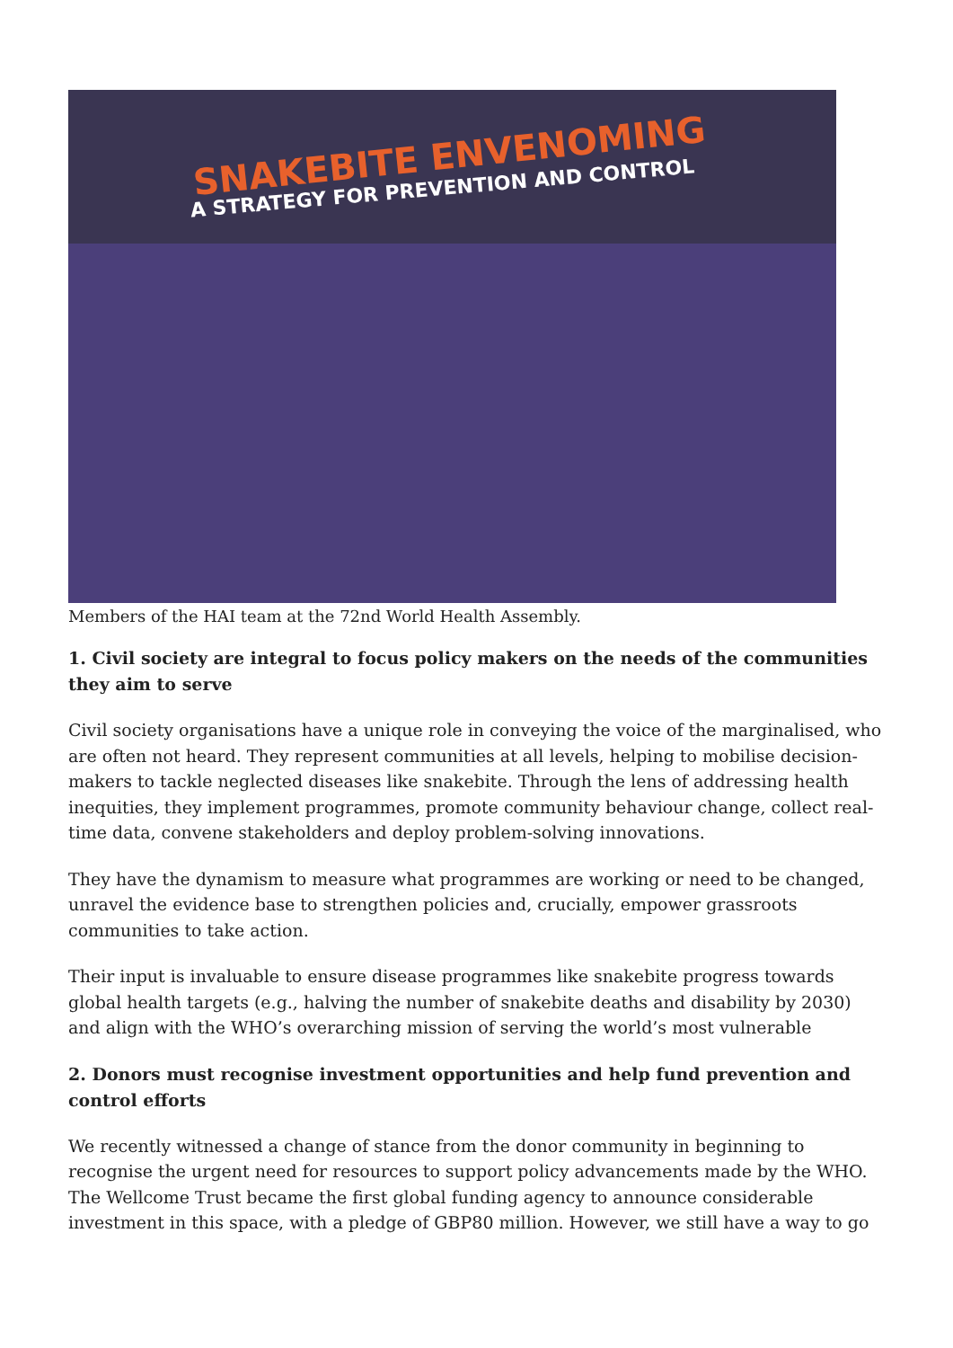SNAKEBITE ENVENOMING
A STRATEGY FOR PREVENTION AND CONTROL
Members of the HAI team at the 72nd World Health Assembly.
1. Civil society are integral to focus policy makers on the needs of the communities they aim to serve
Civil society organisations have a unique role in conveying the voice of the marginalised, who are often not heard. They represent communities at all levels, helping to mobilise decision-makers to tackle neglected diseases like snakebite. Through the lens of addressing health inequities, they implement programmes, promote community behaviour change, collect real-time data, convene stakeholders and deploy problem-solving innovations.
They have the dynamism to measure what programmes are working or need to be changed, unravel the evidence base to strengthen policies and, crucially, empower grassroots communities to take action.
Their input is invaluable to ensure disease programmes like snakebite progress towards global health targets (e.g., halving the number of snakebite deaths and disability by 2030) and align with the WHO’s overarching mission of serving the world’s most vulnerable
2. Donors must recognise investment opportunities and help fund prevention and control efforts
We recently witnessed a change of stance from the donor community in beginning to recognise the urgent need for resources to support policy advancements made by the WHO. The Wellcome Trust became the first global funding agency to announce considerable investment in this space, with a pledge of GBP80 million. However, we still have a way to go